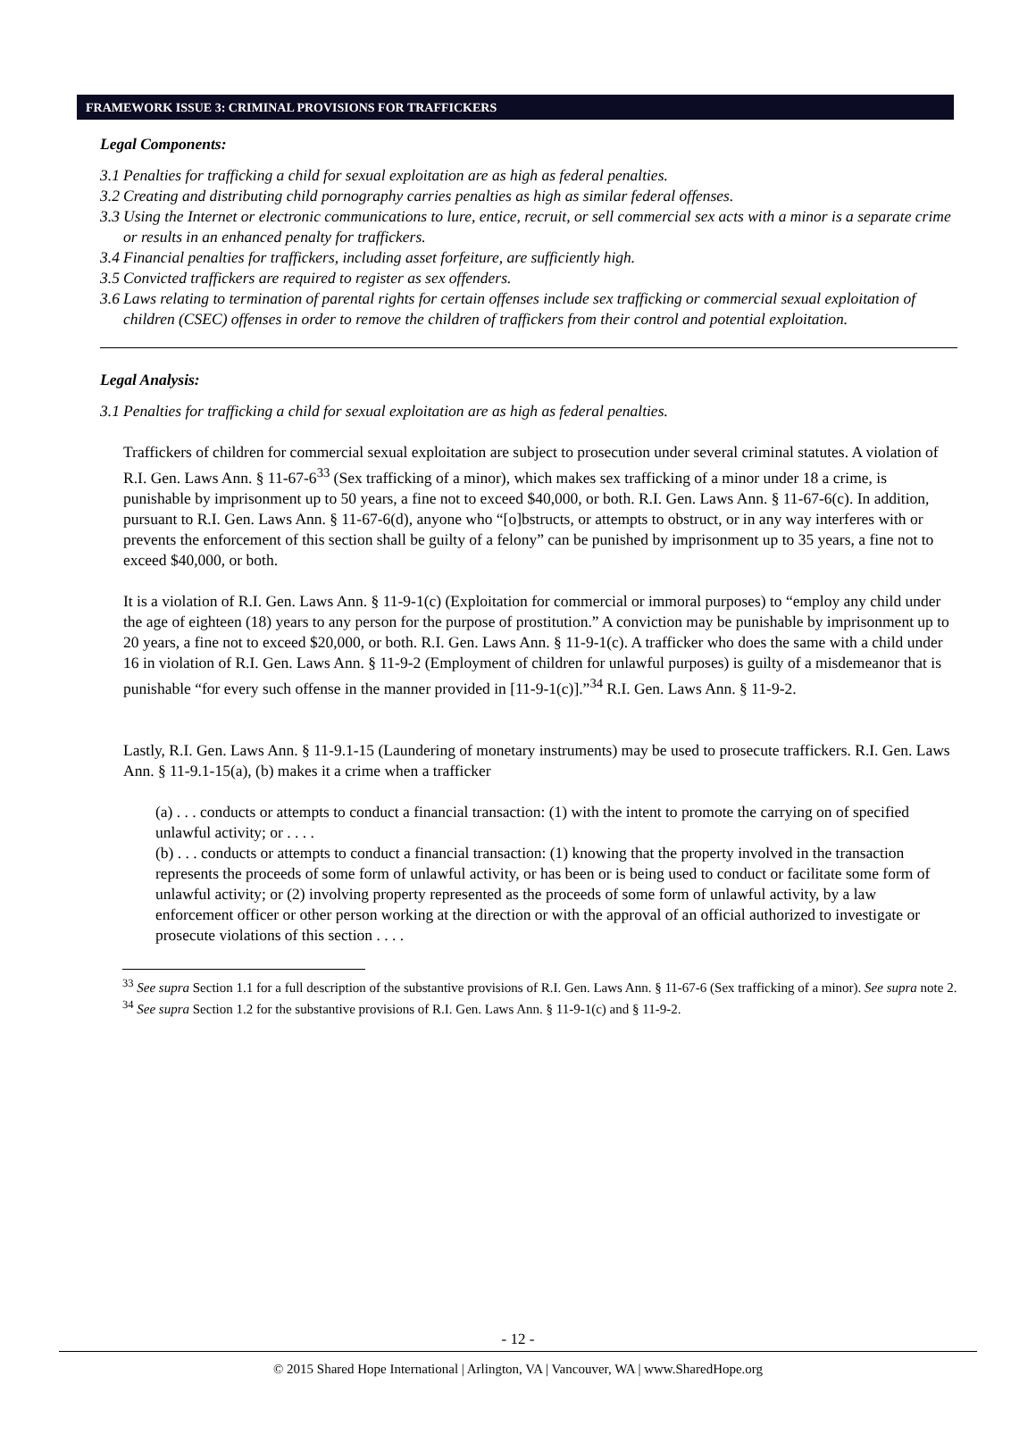FRAMEWORK ISSUE 3: CRIMINAL PROVISIONS FOR TRAFFICKERS
Legal Components:
3.1 Penalties for trafficking a child for sexual exploitation are as high as federal penalties.
3.2 Creating and distributing child pornography carries penalties as high as similar federal offenses.
3.3 Using the Internet or electronic communications to lure, entice, recruit, or sell commercial sex acts with a minor is a separate crime or results in an enhanced penalty for traffickers.
3.4 Financial penalties for traffickers, including asset forfeiture, are sufficiently high.
3.5 Convicted traffickers are required to register as sex offenders.
3.6 Laws relating to termination of parental rights for certain offenses include sex trafficking or commercial sexual exploitation of children (CSEC) offenses in order to remove the children of traffickers from their control and potential exploitation.
Legal Analysis:
3.1 Penalties for trafficking a child for sexual exploitation are as high as federal penalties.
Traffickers of children for commercial sexual exploitation are subject to prosecution under several criminal statutes. A violation of R.I. Gen. Laws Ann. § 11-67-6<sup>33</sup> (Sex trafficking of a minor), which makes sex trafficking of a minor under 18 a crime, is punishable by imprisonment up to 50 years, a fine not to exceed $40,000, or both. R.I. Gen. Laws Ann. § 11-67-6(c). In addition, pursuant to R.I. Gen. Laws Ann. § 11-67-6(d), anyone who “[o]bstructs, or attempts to obstruct, or in any way interferes with or prevents the enforcement of this section shall be guilty of a felony” can be punished by imprisonment up to 35 years, a fine not to exceed $40,000, or both.
It is a violation of R.I. Gen. Laws Ann. § 11-9-1(c) (Exploitation for commercial or immoral purposes) to “employ any child under the age of eighteen (18) years to any person for the purpose of prostitution.” A conviction may be punishable by imprisonment up to 20 years, a fine not to exceed $20,000, or both. R.I. Gen. Laws Ann. § 11-9-1(c). A trafficker who does the same with a child under 16 in violation of R.I. Gen. Laws Ann. § 11-9-2 (Employment of children for unlawful purposes) is guilty of a misdemeanor that is punishable “for every such offense in the manner provided in [11-9-1(c)].”<sup>34</sup> R.I. Gen. Laws Ann. § 11-9-2.
Lastly, R.I. Gen. Laws Ann. § 11-9.1-15 (Laundering of monetary instruments) may be used to prosecute traffickers. R.I. Gen. Laws Ann. § 11-9.1-15(a), (b) makes it a crime when a trafficker
(a) . . . conducts or attempts to conduct a financial transaction: (1) with the intent to promote the carrying on of specified unlawful activity; or . . . .
(b) . . . conducts or attempts to conduct a financial transaction: (1) knowing that the property involved in the transaction represents the proceeds of some form of unlawful activity, or has been or is being used to conduct or facilitate some form of unlawful activity; or (2) involving property represented as the proceeds of some form of unlawful activity, by a law enforcement officer or other person working at the direction or with the approval of an official authorized to investigate or prosecute violations of this section . . . .
<sup>33</sup> See supra Section 1.1 for a full description of the substantive provisions of R.I. Gen. Laws Ann. § 11-67-6 (Sex trafficking of a minor). See supra note 2.
<sup>34</sup> See supra Section 1.2 for the substantive provisions of R.I. Gen. Laws Ann. § 11-9-1(c) and § 11-9-2.
- 12 -
© 2015 Shared Hope International | Arlington, VA | Vancouver, WA | www.SharedHope.org